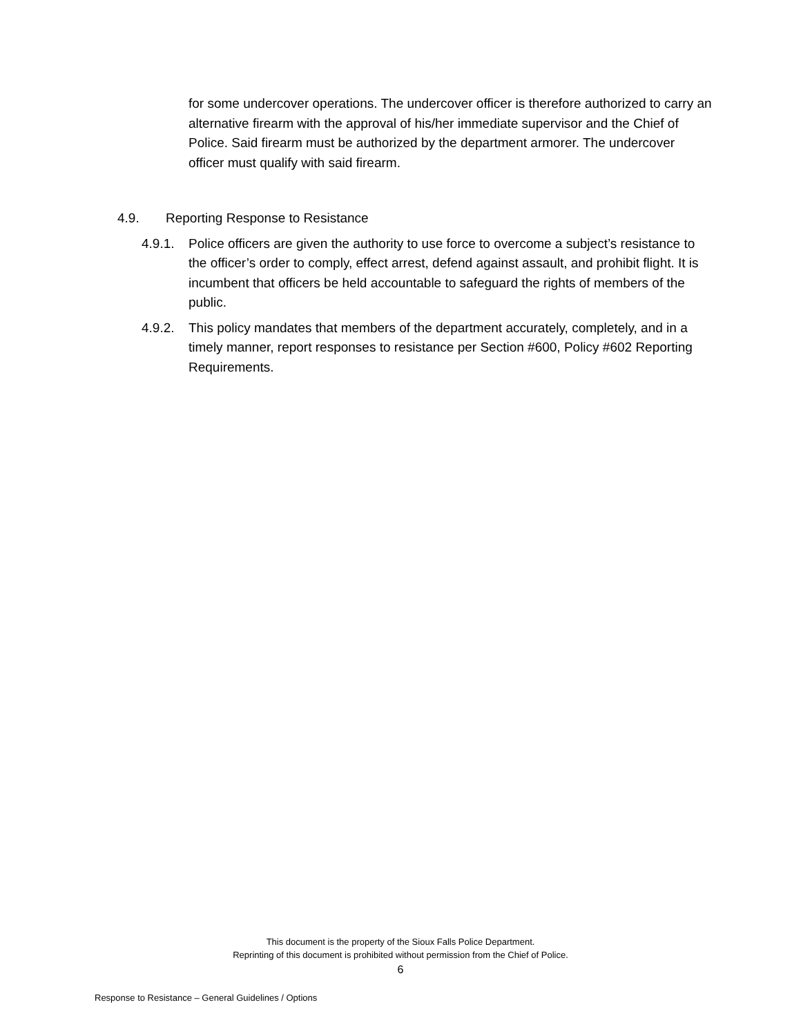for some undercover operations. The undercover officer is therefore authorized to carry an alternative firearm with the approval of his/her immediate supervisor and the Chief of Police. Said firearm must be authorized by the department armorer. The undercover officer must qualify with said firearm.
4.9. Reporting Response to Resistance
4.9.1. Police officers are given the authority to use force to overcome a subject’s resistance to the officer’s order to comply, effect arrest, defend against assault, and prohibit flight. It is incumbent that officers be held accountable to safeguard the rights of members of the public.
4.9.2. This policy mandates that members of the department accurately, completely, and in a timely manner, report responses to resistance per Section #600, Policy #602 Reporting Requirements.
This document is the property of the Sioux Falls Police Department.
Reprinting of this document is prohibited without permission from the Chief of Police.
6
Response to Resistance – General Guidelines / Options